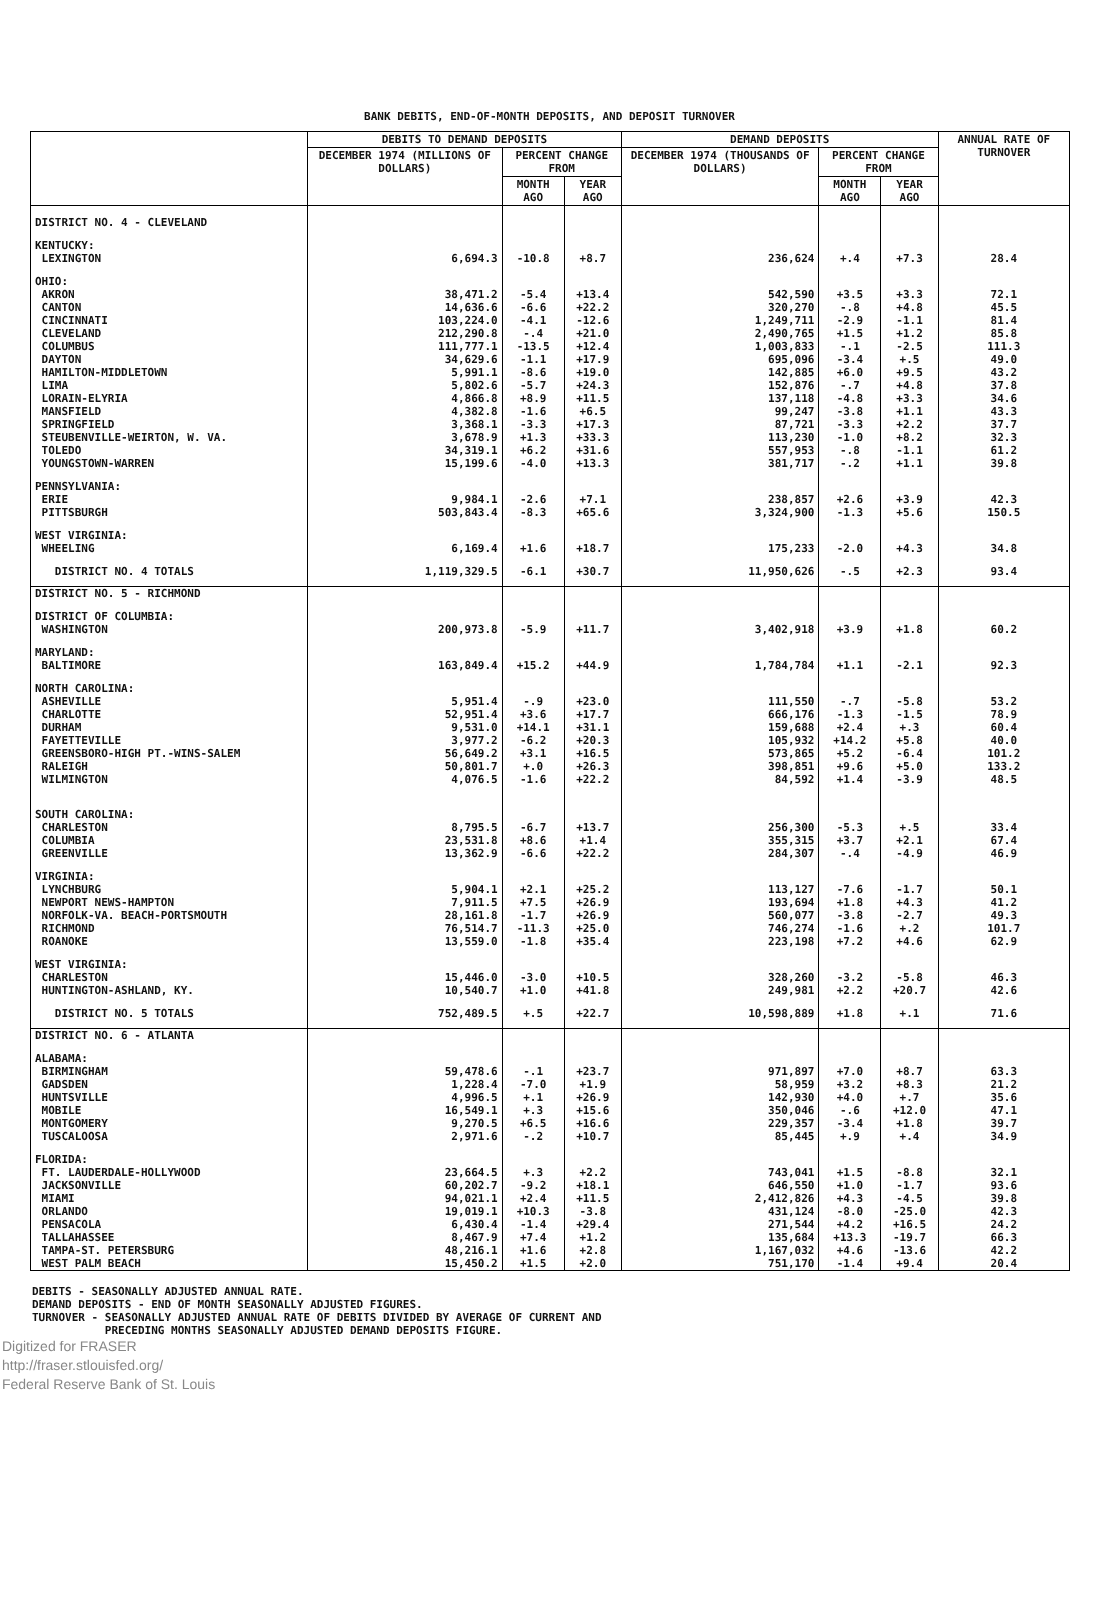BANK DEBITS, END-OF-MONTH DEPOSITS, AND DEPOSIT TURNOVER
| | DEBITS TO DEMAND DEPOSITS | | | DEMAND DEPOSITS | | | ANNUAL RATE OF TURNOVER |
| --- | --- | --- | --- | --- | --- | --- | --- |
| | DECEMBER 1974 (MILLIONS OF DOLLARS) | PERCENT CHANGE FROM | | DECEMBER 1974 (THOUSANDS OF DOLLARS) | PERCENT CHANGE FROM | | |
| | | MONTH AGO | YEAR AGO | | MONTH AGO | YEAR AGO | |
| DISTRICT NO. 4 - CLEVELAND | | | | | | | |
| KENTUCKY: | | | | | | | |
| LEXINGTON | 6,694.3 | -10.8 | +8.7 | 236,624 | +.4 | +7.3 | 28.4 |
| OHIO: | | | | | | | |
| AKRON | 38,471.2 | -5.4 | +13.4 | 542,590 | +3.5 | +3.3 | 72.1 |
| CANTON | 14,636.6 | -6.6 | +22.2 | 320,270 | -.8 | +4.8 | 45.5 |
| CINCINNATI | 103,224.0 | -4.1 | -12.6 | 1,249,711 | -2.9 | -1.1 | 81.4 |
| CLEVELAND | 212,290.8 | -.4 | +21.0 | 2,490,765 | +1.5 | +1.2 | 85.8 |
| COLUMBUS | 111,777.1 | -13.5 | +12.4 | 1,003,833 | -.1 | -2.5 | 111.3 |
| DAYTON | 34,629.6 | -1.1 | +17.9 | 695,096 | -3.4 | +.5 | 49.0 |
| HAMILTON-MIDDLETOWN | 5,991.1 | -8.6 | +19.0 | 142,885 | +6.0 | +9.5 | 43.2 |
| LIMA | 5,802.6 | -5.7 | +24.3 | 152,876 | -.7 | +4.8 | 37.8 |
| LORAIN-ELYRIA | 4,866.8 | +8.9 | +11.5 | 137,118 | -4.8 | +3.3 | 34.6 |
| MANSFIELD | 4,382.8 | -1.6 | +6.5 | 99,247 | -3.8 | +1.1 | 43.3 |
| SPRINGFIELD | 3,368.1 | -3.3 | +17.3 | 87,721 | -3.3 | +2.2 | 37.7 |
| STEUBENVILLE-WEIRTON, W. VA. | 3,678.9 | +1.3 | +33.3 | 113,230 | -1.0 | +8.2 | 32.3 |
| TOLEDO | 34,319.1 | +6.2 | +31.6 | 557,953 | -.8 | -1.1 | 61.2 |
| YOUNGSTOWN-WARREN | 15,199.6 | -4.0 | +13.3 | 381,717 | -.2 | +1.1 | 39.8 |
| PENNSYLVANIA: | | | | | | | |
| ERIE | 9,984.1 | -2.6 | +7.1 | 238,857 | +2.6 | +3.9 | 42.3 |
| PITTSBURGH | 503,843.4 | -8.3 | +65.6 | 3,324,900 | -1.3 | +5.6 | 150.5 |
| WEST VIRGINIA: | | | | | | | |
| WHEELING | 6,169.4 | +1.6 | +18.7 | 175,233 | -2.0 | +4.3 | 34.8 |
| DISTRICT NO. 4 TOTALS | 1,119,329.5 | -6.1 | +30.7 | 11,950,626 | -.5 | +2.3 | 93.4 |
| DISTRICT NO. 5 - RICHMOND | | | | | | | |
| DISTRICT OF COLUMBIA: | | | | | | | |
| WASHINGTON | 200,973.8 | -5.9 | +11.7 | 3,402,918 | +3.9 | +1.8 | 60.2 |
| MARYLAND: | | | | | | | |
| BALTIMORE | 163,849.4 | +15.2 | +44.9 | 1,784,784 | +1.1 | -2.1 | 92.3 |
| NORTH CAROLINA: | | | | | | | |
| ASHEVILLE | 5,951.4 | -.9 | +23.0 | 111,550 | -.7 | -5.8 | 53.2 |
| CHARLOTTE | 52,951.4 | +3.6 | +17.7 | 666,176 | -1.3 | -1.5 | 78.9 |
| DURHAM | 9,531.0 | +14.1 | +31.1 | 159,688 | +2.4 | +.3 | 60.4 |
| FAYETTEVILLE | 3,977.2 | -6.2 | +20.3 | 105,932 | +14.2 | +5.8 | 40.0 |
| GREENSBORO-HIGH PT.-WINS-SALEM | 56,649.2 | +3.1 | +16.5 | 573,865 | +5.2 | -6.4 | 101.2 |
| RALEIGH | 50,801.7 | +.0 | +26.3 | 398,851 | +9.6 | +5.0 | 133.2 |
| WILMINGTON | 4,076.5 | -1.6 | +22.2 | 84,592 | +1.4 | -3.9 | 48.5 |
| SOUTH CAROLINA: | | | | | | | |
| CHARLESTON | 8,795.5 | -6.7 | +13.7 | 256,300 | -5.3 | +.5 | 33.4 |
| COLUMBIA | 23,531.8 | +8.6 | +1.4 | 355,315 | +3.7 | +2.1 | 67.4 |
| GREENVILLE | 13,362.9 | -6.6 | +22.2 | 284,307 | -.4 | -4.9 | 46.9 |
| VIRGINIA: | | | | | | | |
| LYNCHBURG | 5,904.1 | +2.1 | +25.2 | 113,127 | -7.6 | -1.7 | 50.1 |
| NEWPORT NEWS-HAMPTON | 7,911.5 | +7.5 | +26.9 | 193,694 | +1.8 | +4.3 | 41.2 |
| NORFOLK-VA. BEACH-PORTSMOUTH | 28,161.8 | -1.7 | +26.9 | 560,077 | -3.8 | -2.7 | 49.3 |
| RICHMOND | 76,514.7 | -11.3 | +25.0 | 746,274 | -1.6 | +.2 | 101.7 |
| ROANOKE | 13,559.0 | -1.8 | +35.4 | 223,198 | +7.2 | +4.6 | 62.9 |
| WEST VIRGINIA: | | | | | | | |
| CHARLESTON | 15,446.0 | -3.0 | +10.5 | 328,260 | -3.2 | -5.8 | 46.3 |
| HUNTINGTON-ASHLAND, KY. | 10,540.7 | +1.0 | +41.8 | 249,981 | +2.2 | +20.7 | 42.6 |
| DISTRICT NO. 5 TOTALS | 752,489.5 | +.5 | +22.7 | 10,598,889 | +1.8 | +.1 | 71.6 |
| DISTRICT NO. 6 - ATLANTA | | | | | | | |
| ALABAMA: | | | | | | | |
| BIRMINGHAM | 59,478.6 | -.1 | +23.7 | 971,897 | +7.0 | +8.7 | 63.3 |
| GADSDEN | 1,228.4 | -7.0 | +1.9 | 58,959 | +3.2 | +8.3 | 21.2 |
| HUNTSVILLE | 4,996.5 | +.1 | +26.9 | 142,930 | +4.0 | +.7 | 35.6 |
| MOBILE | 16,549.1 | +.3 | +15.6 | 350,046 | -.6 | +12.0 | 47.1 |
| MONTGOMERY | 9,270.5 | +6.5 | +16.6 | 229,357 | -3.4 | +1.8 | 39.7 |
| TUSCALOOSA | 2,971.6 | -.2 | +10.7 | 85,445 | +.9 | +.4 | 34.9 |
| FLORIDA: | | | | | | | |
| FT. LAUDERDALE-HOLLYWOOD | 23,664.5 | +.3 | +2.2 | 743,041 | +1.5 | -8.8 | 32.1 |
| JACKSONVILLE | 60,202.7 | -9.2 | +18.1 | 646,550 | +1.0 | -1.7 | 93.6 |
| MIAMI | 94,021.1 | +2.4 | +11.5 | 2,412,826 | +4.3 | -4.5 | 39.8 |
| ORLANDO | 19,019.1 | +10.3 | -3.8 | 431,124 | -8.0 | -25.0 | 42.3 |
| PENSACOLA | 6,430.4 | -1.4 | +29.4 | 271,544 | +4.2 | +16.5 | 24.2 |
| TALLAHASSEE | 8,467.9 | +7.4 | +1.2 | 135,684 | +13.3 | -19.7 | 66.3 |
| TAMPA-ST. PETERSBURG | 48,216.1 | +1.6 | +2.8 | 1,167,032 | +4.6 | -13.6 | 42.2 |
| WEST PALM BEACH | 15,450.2 | +1.5 | +2.0 | 751,170 | -1.4 | +9.4 | 20.4 |
DEBITS - SEASONALLY ADJUSTED ANNUAL RATE.
DEMAND DEPOSITS - END OF MONTH SEASONALLY ADJUSTED FIGURES.
TURNOVER - SEASONALLY ADJUSTED ANNUAL RATE OF DEBITS DIVIDED BY AVERAGE OF CURRENT AND
PRECEDING MONTHS SEASONALLY ADJUSTED DEMAND DEPOSITS FIGURE.
Digitized for FRASER
http://fraser.stlouisfed.org/
Federal Reserve Bank of St. Louis